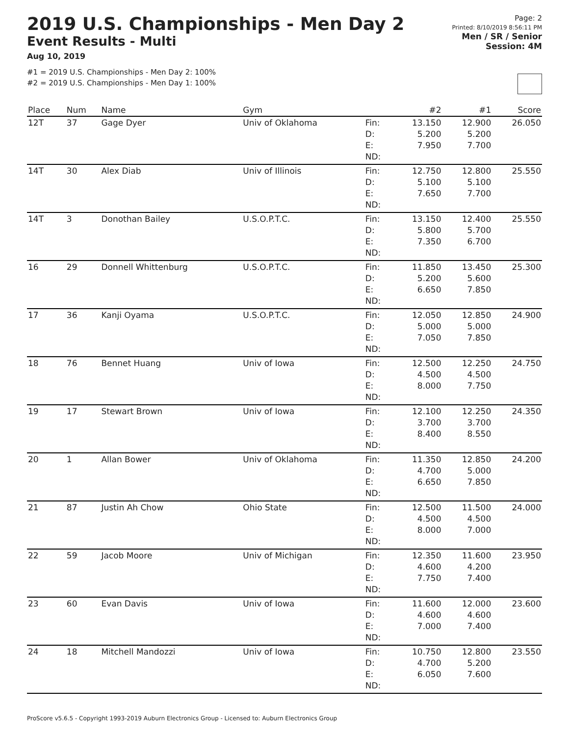2019 U.S. Championships - Men Day 2
Event Results - Multi
Aug 10, 2019
#1 = 2019 U.S. Championships - Men Day 2: 100%
#2 = 2019 U.S. Championships - Men Day 1: 100%
Page: 2
Printed: 8/10/2019 8:56:11 PM
Men / SR / Senior
Session: 4M
| Place | Num | Name | Gym | | #2 | #1 | Score |
| --- | --- | --- | --- | --- | --- | --- | --- |
| 12T | 37 | Gage Dyer | Univ of Oklahoma | Fin: D: E: ND: | 13.150 5.200 7.950 | 12.900 5.200 7.700 | 26.050 |
ProScore v5.6.5 - Copyright 1993-2019 Auburn Electronics Group - Licensed to: Auburn Electronics Group
| Place | Num | Name | Gym | | #2 | #1 | Score |
| --- | --- | --- | --- | --- | --- | --- | --- |
| 12T | 37 | Gage Dyer | Univ of Oklahoma | Fin: D: E: ND: | 13.150 5.200 7.950 | 12.900 5.200 7.700 | 26.050 |
| 14T | 30 | Alex Diab | Univ of Illinois | Fin: D: E: ND: | 12.750 5.100 7.650 | 12.800 5.100 7.700 | 25.550 |
| 14T | 3 | Donothan Bailey | U.S.O.P.T.C. | Fin: D: E: ND: | 13.150 5.800 7.350 | 12.400 5.700 6.700 | 25.550 |
| 16 | 29 | Donnell Whittenburg | U.S.O.P.T.C. | Fin: D: E: ND: | 11.850 5.200 6.650 | 13.450 5.600 7.850 | 25.300 |
| 17 | 36 | Kanji Oyama | U.S.O.P.T.C. | Fin: D: E: ND: | 12.050 5.000 7.050 | 12.850 5.000 7.850 | 24.900 |
| 18 | 76 | Bennet Huang | Univ of Iowa | Fin: D: E: ND: | 12.500 4.500 8.000 | 12.250 4.500 7.750 | 24.750 |
| 19 | 17 | Stewart Brown | Univ of Iowa | Fin: D: E: ND: | 12.100 3.700 8.400 | 12.250 3.700 8.550 | 24.350 |
| 20 | 1 | Allan Bower | Univ of Oklahoma | Fin: D: E: ND: | 11.350 4.700 6.650 | 12.850 5.000 7.850 | 24.200 |
| 21 | 87 | Justin Ah Chow | Ohio State | Fin: D: E: ND: | 12.500 4.500 8.000 | 11.500 4.500 7.000 | 24.000 |
| 22 | 59 | Jacob Moore | Univ of Michigan | Fin: D: E: ND: | 12.350 4.600 7.750 | 11.600 4.200 7.400 | 23.950 |
| 23 | 60 | Evan Davis | Univ of Iowa | Fin: D: E: ND: | 11.600 4.600 7.000 | 12.000 4.600 7.400 | 23.600 |
| 24 | 18 | Mitchell Mandozzi | Univ of Iowa | Fin: D: E: ND: | 10.750 4.700 6.050 | 12.800 5.200 7.600 | 23.550 |